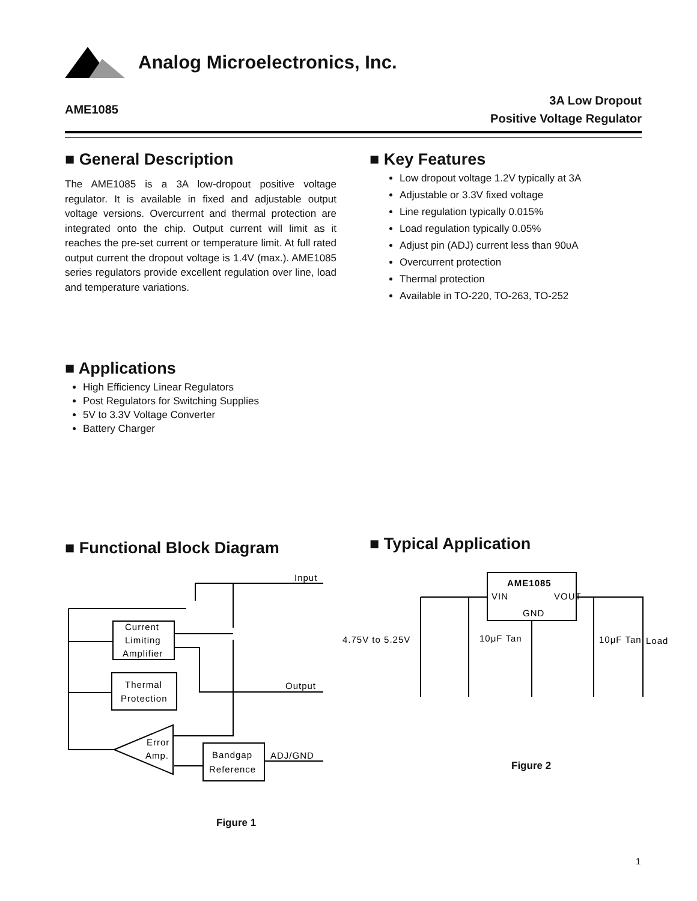Analog Microelectronics, Inc.
AME1085
3A Low Dropout
Positive Voltage Regulator
■ General Description
The AME1085 is a 3A low-dropout positive voltage regulator. It is available in fixed and adjustable output voltage versions. Overcurrent and thermal protection are integrated onto the chip. Output current will limit as it reaches the pre-set current or temperature limit. At full rated output current the dropout voltage is 1.4V (max.). AME1085 series regulators provide excellent regulation over line, load and temperature variations.
■ Key Features
Low dropout voltage 1.2V typically at 3A
Adjustable or 3.3V fixed voltage
Line regulation typically 0.015%
Load regulation typically 0.05%
Adjust pin (ADJ) current less than 90υA
Overcurrent protection
Thermal protection
Available in TO-220, TO-263, TO-252
■ Applications
High Efficiency Linear Regulators
Post Regulators for Switching Supplies
5V to 3.3V Voltage Converter
Battery Charger
■ Functional Block Diagram ■ Typical Application
Input
Current
Limiting
Amplifier
Thermal
Protection
Error
Amp.
Bandgap
Reference
Output
ADJ/GND
Figure 1
AME1085
VIN
VOUT
GND
4.75V to 5.25V
10μF Tan
10μF Tan
Load
Figure 2
1